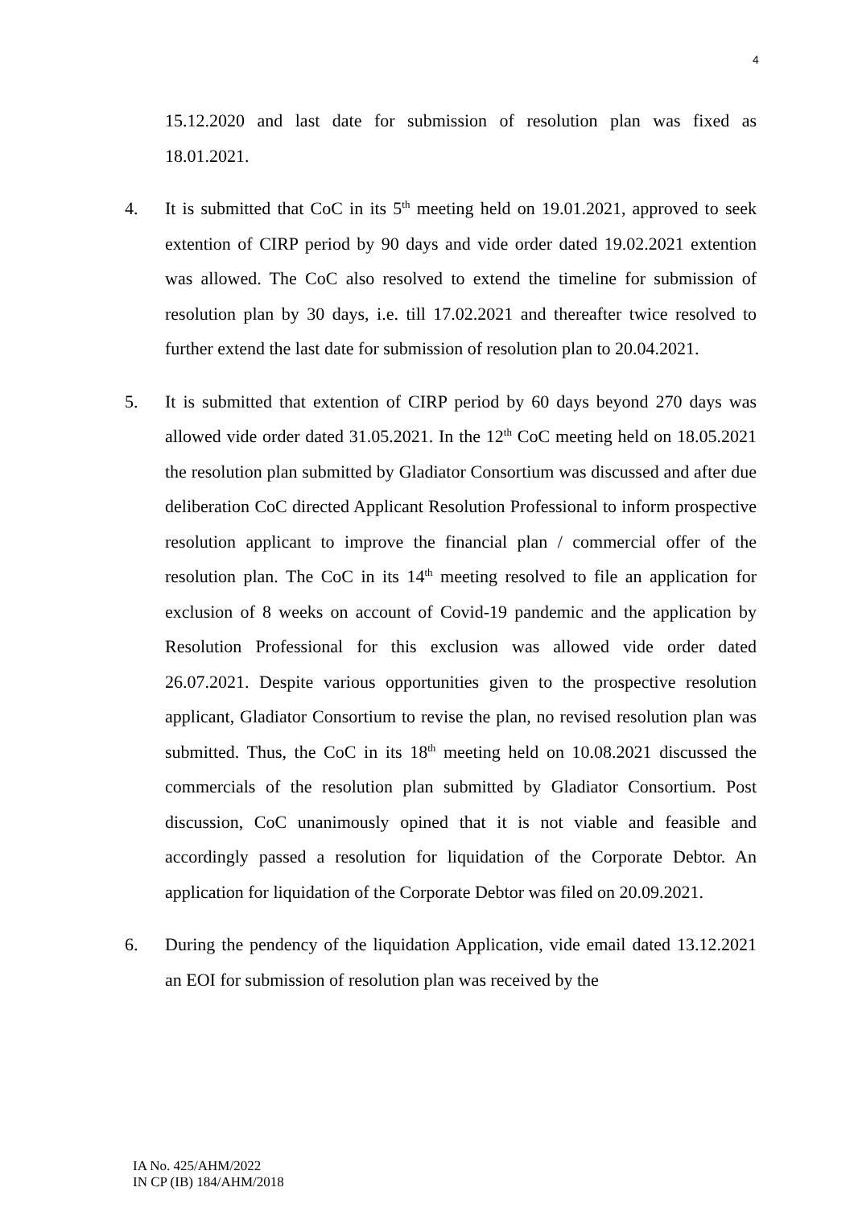4
15.12.2020 and last date for submission of resolution plan was fixed as 18.01.2021.
4. It is submitted that CoC in its 5<sup>th</sup> meeting held on 19.01.2021, approved to seek extention of CIRP period by 90 days and vide order dated 19.02.2021 extention was allowed. The CoC also resolved to extend the timeline for submission of resolution plan by 30 days, i.e. till 17.02.2021 and thereafter twice resolved to further extend the last date for submission of resolution plan to 20.04.2021.
5. It is submitted that extention of CIRP period by 60 days beyond 270 days was allowed vide order dated 31.05.2021. In the 12<sup>th</sup> CoC meeting held on 18.05.2021 the resolution plan submitted by Gladiator Consortium was discussed and after due deliberation CoC directed Applicant Resolution Professional to inform prospective resolution applicant to improve the financial plan / commercial offer of the resolution plan. The CoC in its 14<sup>th</sup> meeting resolved to file an application for exclusion of 8 weeks on account of Covid-19 pandemic and the application by Resolution Professional for this exclusion was allowed vide order dated 26.07.2021. Despite various opportunities given to the prospective resolution applicant, Gladiator Consortium to revise the plan, no revised resolution plan was submitted. Thus, the CoC in its 18<sup>th</sup> meeting held on 10.08.2021 discussed the commercials of the resolution plan submitted by Gladiator Consortium. Post discussion, CoC unanimously opined that it is not viable and feasible and accordingly passed a resolution for liquidation of the Corporate Debtor. An application for liquidation of the Corporate Debtor was filed on 20.09.2021.
6. During the pendency of the liquidation Application, vide email dated 13.12.2021 an EOI for submission of resolution plan was received by the
IA No. 425/AHM/2022
IN CP (IB) 184/AHM/2018